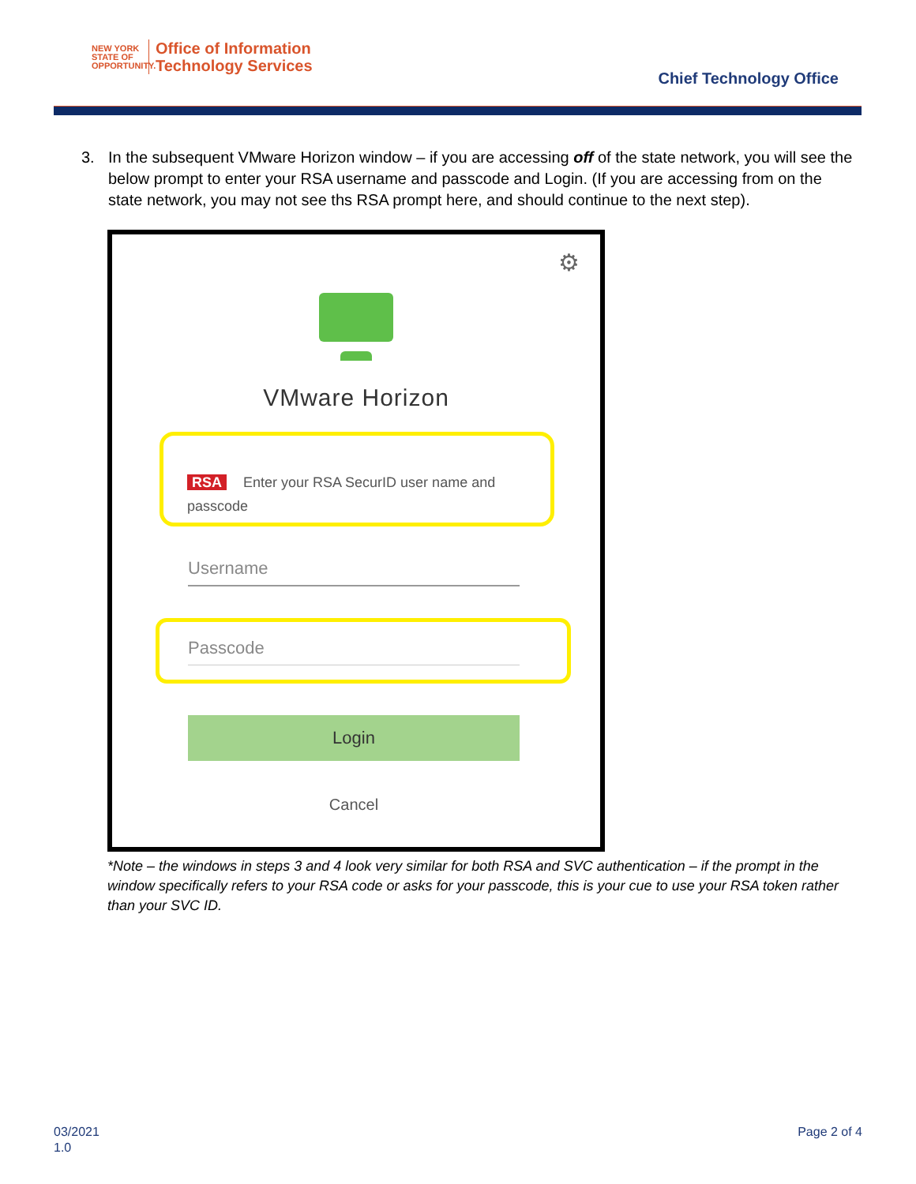NEW YORK
STATE OF
OPPORTUNITY.
Office of Information
Technology Services
Chief Technology Office
3. In the subsequent VMware Horizon window – if you are accessing off of the state network, you will see the below prompt to enter your RSA username and passcode and Login. (If you are accessing from on the state network, you may not see ths RSA prompt here, and should continue to the next step).
⚙
VMware Horizon
RSA Enter your RSA SecurID user name and passcode
Username
Passcode
Login
Cancel
*Note – the windows in steps 3 and 4 look very similar for both RSA and SVC authentication – if the prompt in the window specifically refers to your RSA code or asks for your passcode, this is your cue to use your RSA token rather than your SVC ID.
03/2021
1.0
Page 2 of 4